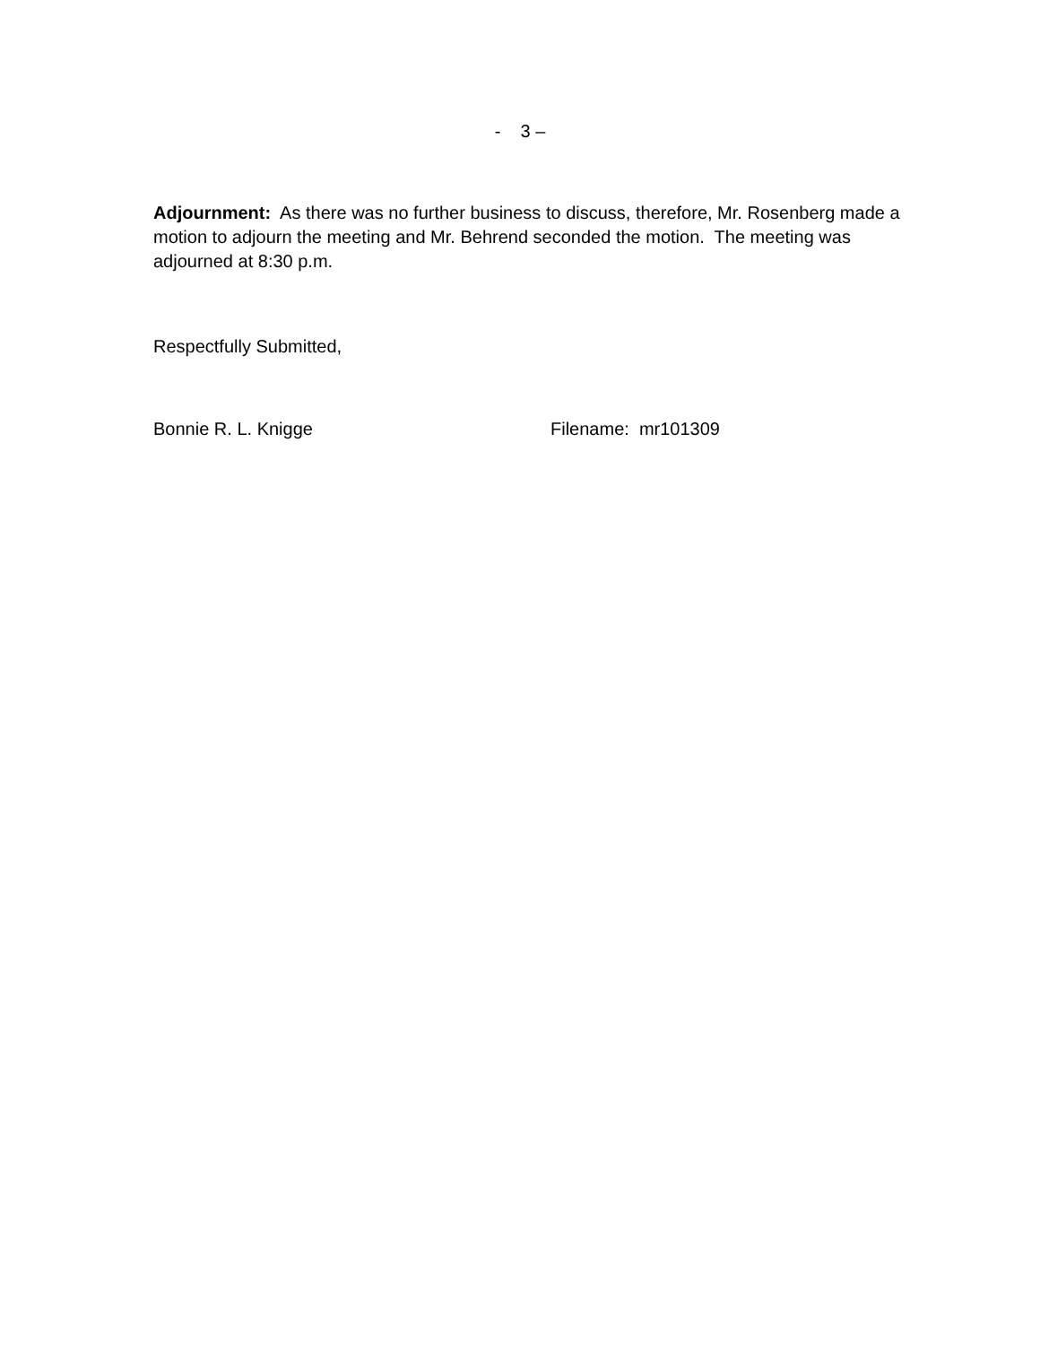- 3 –
Adjournment: As there was no further business to discuss, therefore, Mr. Rosenberg made a motion to adjourn the meeting and Mr. Behrend seconded the motion. The meeting was adjourned at 8:30 p.m.
Respectfully Submitted,
Bonnie R. L. Knigge Filename: mr101309